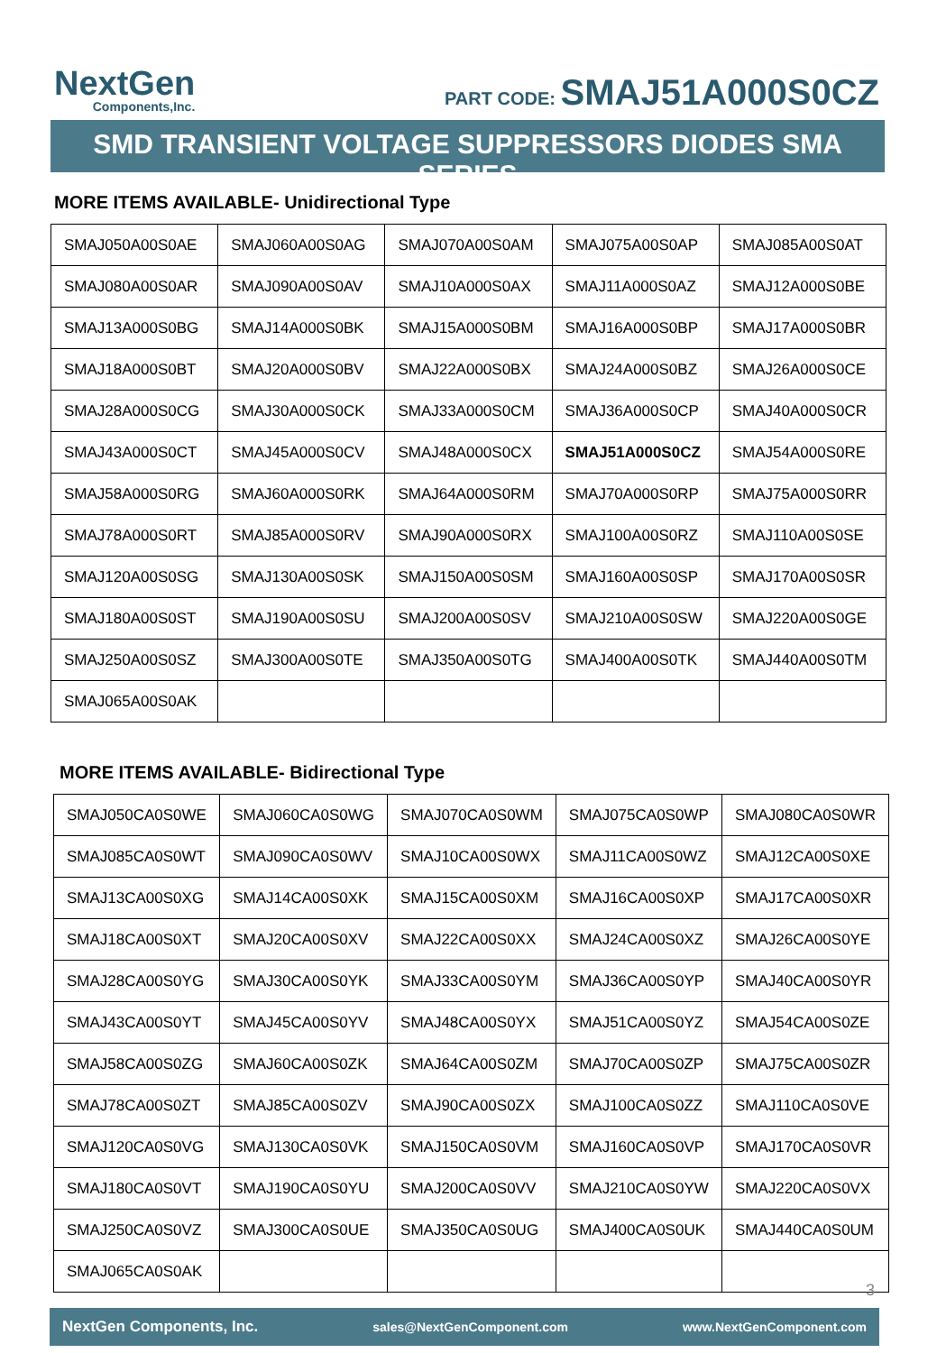NextGen
Components,Inc.
PART CODE: SMAJ51A000S0CZ
SMD TRANSIENT VOLTAGE SUPPRESSORS DIODES SMA SERIES
MORE ITEMS AVAILABLE- Unidirectional Type
| SMAJ050A00S0AE | SMAJ060A00S0AG | SMAJ070A00S0AM | SMAJ075A00S0AP | SMAJ085A00S0AT |
| SMAJ080A00S0AR | SMAJ090A00S0AV | SMAJ10A000S0AX | SMAJ11A000S0AZ | SMAJ12A000S0BE |
| SMAJ13A000S0BG | SMAJ14A000S0BK | SMAJ15A000S0BM | SMAJ16A000S0BP | SMAJ17A000S0BR |
| SMAJ18A000S0BT | SMAJ20A000S0BV | SMAJ22A000S0BX | SMAJ24A000S0BZ | SMAJ26A000S0CE |
| SMAJ28A000S0CG | SMAJ30A000S0CK | SMAJ33A000S0CM | SMAJ36A000S0CP | SMAJ40A000S0CR |
| SMAJ43A000S0CT | SMAJ45A000S0CV | SMAJ48A000S0CX | SMAJ51A000S0CZ | SMAJ54A000S0RE |
| SMAJ58A000S0RG | SMAJ60A000S0RK | SMAJ64A000S0RM | SMAJ70A000S0RP | SMAJ75A000S0RR |
| SMAJ78A000S0RT | SMAJ85A000S0RV | SMAJ90A000S0RX | SMAJ100A00S0RZ | SMAJ110A00S0SE |
| SMAJ120A00S0SG | SMAJ130A00S0SK | SMAJ150A00S0SM | SMAJ160A00S0SP | SMAJ170A00S0SR |
| SMAJ180A00S0ST | SMAJ190A00S0SU | SMAJ200A00S0SV | SMAJ210A00S0SW | SMAJ220A00S0GE |
| SMAJ250A00S0SZ | SMAJ300A00S0TE | SMAJ350A00S0TG | SMAJ400A00S0TK | SMAJ440A00S0TM |
| SMAJ065A00S0AK | | | | |
MORE ITEMS AVAILABLE- Bidirectional Type
| SMAJ050CA0S0WE | SMAJ060CA0S0WG | SMAJ070CA0S0WM | SMAJ075CA0S0WP | SMAJ080CA0S0WR |
| SMAJ085CA0S0WT | SMAJ090CA0S0WV | SMAJ10CA00S0WX | SMAJ11CA00S0WZ | SMAJ12CA00S0XE |
| SMAJ13CA00S0XG | SMAJ14CA00S0XK | SMAJ15CA00S0XM | SMAJ16CA00S0XP | SMAJ17CA00S0XR |
| SMAJ18CA00S0XT | SMAJ20CA00S0XV | SMAJ22CA00S0XX | SMAJ24CA00S0XZ | SMAJ26CA00S0YE |
| SMAJ28CA00S0YG | SMAJ30CA00S0YK | SMAJ33CA00S0YM | SMAJ36CA00S0YP | SMAJ40CA00S0YR |
| SMAJ43CA00S0YT | SMAJ45CA00S0YV | SMAJ48CA00S0YX | SMAJ51CA00S0YZ | SMAJ54CA00S0ZE |
| SMAJ58CA00S0ZG | SMAJ60CA00S0ZK | SMAJ64CA00S0ZM | SMAJ70CA00S0ZP | SMAJ75CA00S0ZR |
| SMAJ78CA00S0ZT | SMAJ85CA00S0ZV | SMAJ90CA00S0ZX | SMAJ100CA0S0ZZ | SMAJ110CA0S0VE |
| SMAJ120CA0S0VG | SMAJ130CA0S0VK | SMAJ150CA0S0VM | SMAJ160CA0S0VP | SMAJ170CA0S0VR |
| SMAJ180CA0S0VT | SMAJ190CA0S0YU | SMAJ200CA0S0VV | SMAJ210CA0S0YW | SMAJ220CA0S0VX |
| SMAJ250CA0S0VZ | SMAJ300CA0S0UE | SMAJ350CA0S0UG | SMAJ400CA0S0UK | SMAJ440CA0S0UM |
| SMAJ065CA0S0AK | | | | |
3
NextGen Components, Inc. sales@NextGenComponent.com www.NextGenComponent.com